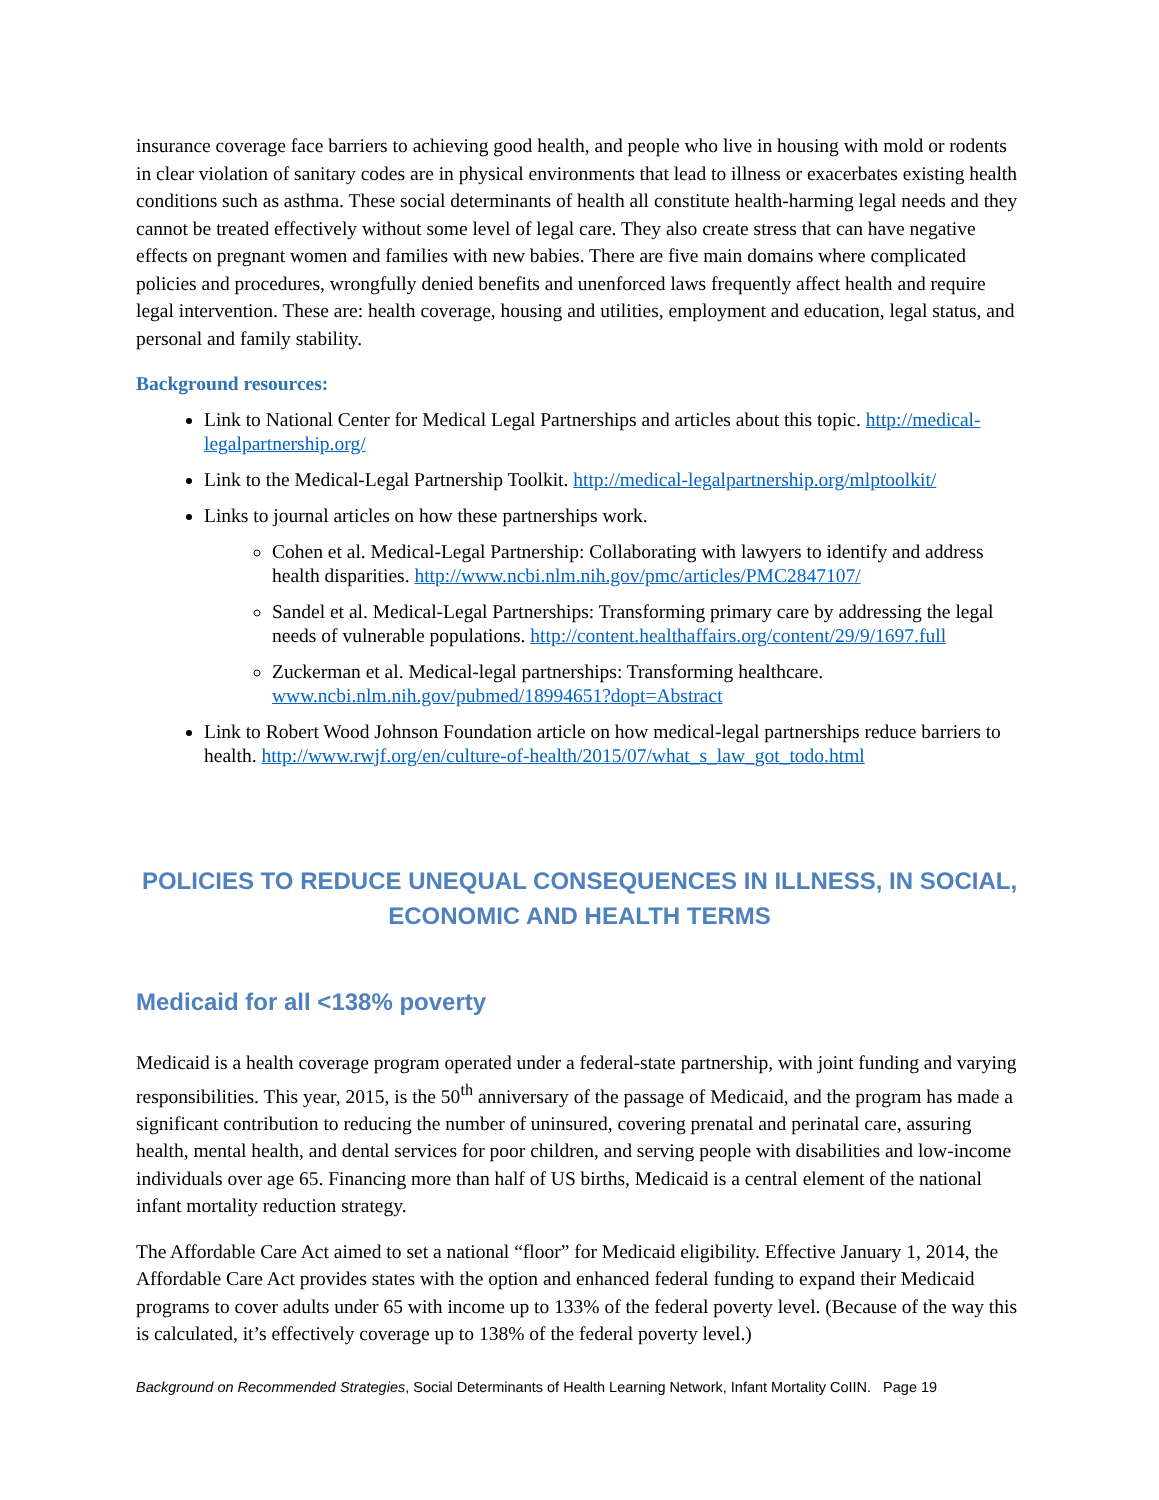insurance coverage face barriers to achieving good health, and people who live in housing with mold or rodents in clear violation of sanitary codes are in physical environments that lead to illness or exacerbates existing health conditions such as asthma. These social determinants of health all constitute health-harming legal needs and they cannot be treated effectively without some level of legal care. They also create stress that can have negative effects on pregnant women and families with new babies. There are five main domains where complicated policies and procedures, wrongfully denied benefits and unenforced laws frequently affect health and require legal intervention. These are: health coverage, housing and utilities, employment and education, legal status, and personal and family stability.
Background resources:
Link to National Center for Medical Legal Partnerships and articles about this topic. http://medical-legalpartnership.org/
Link to the Medical-Legal Partnership Toolkit. http://medical-legalpartnership.org/mlptoolkit/
Links to journal articles on how these partnerships work.
Cohen et al. Medical-Legal Partnership: Collaborating with lawyers to identify and address health disparities. http://www.ncbi.nlm.nih.gov/pmc/articles/PMC2847107/
Sandel et al. Medical-Legal Partnerships: Transforming primary care by addressing the legal needs of vulnerable populations. http://content.healthaffairs.org/content/29/9/1697.full
Zuckerman et al. Medical-legal partnerships: Transforming healthcare. www.ncbi.nlm.nih.gov/pubmed/18994651?dopt=Abstract
Link to Robert Wood Johnson Foundation article on how medical-legal partnerships reduce barriers to health. http://www.rwjf.org/en/culture-of-health/2015/07/what_s_law_got_todo.html
POLICIES TO REDUCE UNEQUAL CONSEQUENCES IN ILLNESS, IN SOCIAL, ECONOMIC AND HEALTH TERMS
Medicaid for all <138% poverty
Medicaid is a health coverage program operated under a federal-state partnership, with joint funding and varying responsibilities. This year, 2015, is the 50<sup>th</sup> anniversary of the passage of Medicaid, and the program has made a significant contribution to reducing the number of uninsured, covering prenatal and perinatal care, assuring health, mental health, and dental services for poor children, and serving people with disabilities and low-income individuals over age 65. Financing more than half of US births, Medicaid is a central element of the national infant mortality reduction strategy.
The Affordable Care Act aimed to set a national “floor” for Medicaid eligibility. Effective January 1, 2014, the Affordable Care Act provides states with the option and enhanced federal funding to expand their Medicaid programs to cover adults under 65 with income up to 133% of the federal poverty level. (Because of the way this is calculated, it’s effectively coverage up to 138% of the federal poverty level.)
Background on Recommended Strategies, Social Determinants of Health Learning Network, Infant Mortality CoIIN. Page 19